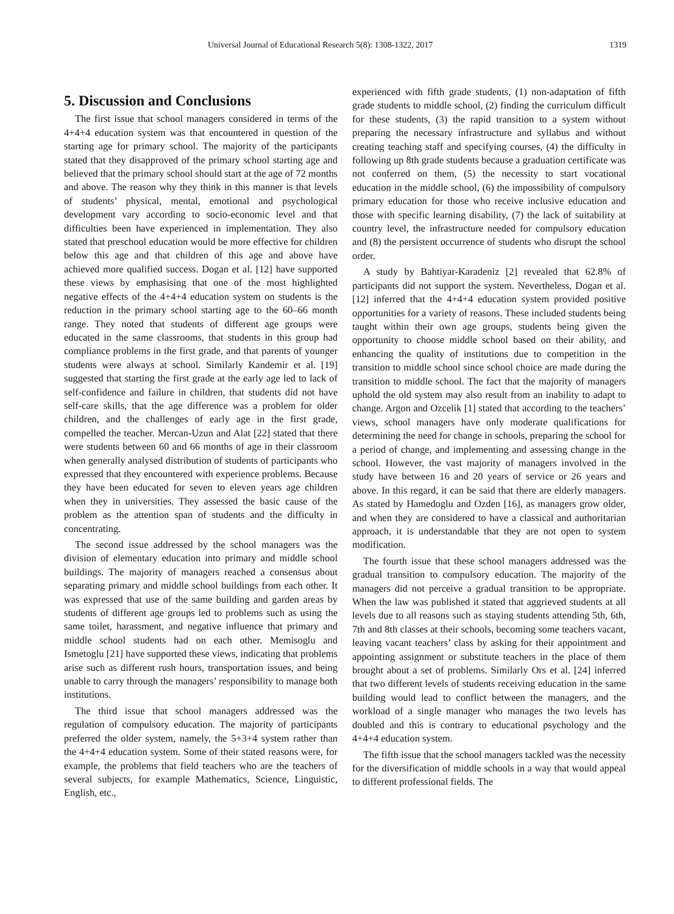Universal Journal of Educational Research 5(8): 1308-1322, 2017 1319
5. Discussion and Conclusions
The first issue that school managers considered in terms of the 4+4+4 education system was that encountered in question of the starting age for primary school. The majority of the participants stated that they disapproved of the primary school starting age and believed that the primary school should start at the age of 72 months and above. The reason why they think in this manner is that levels of students’ physical, mental, emotional and psychological development vary according to socio-economic level and that difficulties been have experienced in implementation. They also stated that preschool education would be more effective for children below this age and that children of this age and above have achieved more qualified success. Dogan et al. [12] have supported these views by emphasising that one of the most highlighted negative effects of the 4+4+4 education system on students is the reduction in the primary school starting age to the 60–66 month range. They noted that students of different age groups were educated in the same classrooms, that students in this group had compliance problems in the first grade, and that parents of younger students were always at school. Similarly Kandemir et al. [19] suggested that starting the first grade at the early age led to lack of self-confidence and failure in children, that students did not have self-care skills, that the age difference was a problem for older children, and the challenges of early age in the first grade, compelled the teacher. Mercan-Uzun and Alat [22] stated that there were students between 60 and 66 months of age in their classroom when generally analysed distribution of students of participants who expressed that they encountered with experience problems. Because they have been educated for seven to eleven years age children when they in universities. They assessed the basic cause of the problem as the attention span of students and the difficulty in concentrating.
The second issue addressed by the school managers was the division of elementary education into primary and middle school buildings. The majority of managers reached a consensus about separating primary and middle school buildings from each other. It was expressed that use of the same building and garden areas by students of different age groups led to problems such as using the same toilet, harassment, and negative influence that primary and middle school students had on each other. Memisoglu and Ismetoglu [21] have supported these views, indicating that problems arise such as different rush hours, transportation issues, and being unable to carry through the managers’ responsibility to manage both institutions.
The third issue that school managers addressed was the regulation of compulsory education. The majority of participants preferred the older system, namely, the 5+3+4 system rather than the 4+4+4 education system. Some of their stated reasons were, for example, the problems that field teachers who are the teachers of several subjects, for example Mathematics, Science, Linguistic, English, etc.,
experienced with fifth grade students, (1) non-adaptation of fifth grade students to middle school, (2) finding the curriculum difficult for these students, (3) the rapid transition to a system without preparing the necessary infrastructure and syllabus and without creating teaching staff and specifying courses, (4) the difficulty in following up 8th grade students because a graduation certificate was not conferred on them, (5) the necessity to start vocational education in the middle school, (6) the impossibility of compulsory primary education for those who receive inclusive education and those with specific learning disability, (7) the lack of suitability at country level, the infrastructure needed for compulsory education and (8) the persistent occurrence of students who disrupt the school order.
A study by Bahtiyar-Karadeniz [2] revealed that 62.8% of participants did not support the system. Nevertheless, Dogan et al. [12] inferred that the 4+4+4 education system provided positive opportunities for a variety of reasons. These included students being taught within their own age groups, students being given the opportunity to choose middle school based on their ability, and enhancing the quality of institutions due to competition in the transition to middle school since school choice are made during the transition to middle school. The fact that the majority of managers uphold the old system may also result from an inability to adapt to change. Argon and Ozcelik [1] stated that according to the teachers’ views, school managers have only moderate qualifications for determining the need for change in schools, preparing the school for a period of change, and implementing and assessing change in the school. However, the vast majority of managers involved in the study have between 16 and 20 years of service or 26 years and above. In this regard, it can be said that there are elderly managers. As stated by Hamedoglu and Ozden [16], as managers grow older, and when they are considered to have a classical and authoritarian approach, it is understandable that they are not open to system modification.
The fourth issue that these school managers addressed was the gradual transition to compulsory education. The majority of the managers did not perceive a gradual transition to be appropriate. When the law was published it stated that aggrieved students at all levels due to all reasons such as staying students attending 5th, 6th, 7th and 8th classes at their schools, becoming some teachers vacant, leaving vacant teachers’ class by asking for their appointment and appointing assignment or substitute teachers in the place of them brought about a set of problems. Similarly Ors et al. [24] inferred that two different levels of students receiving education in the same building would lead to conflict between the managers, and the workload of a single manager who manages the two levels has doubled and this is contrary to educational psychology and the 4+4+4 education system.
The fifth issue that the school managers tackled was the necessity for the diversification of middle schools in a way that would appeal to different professional fields. The